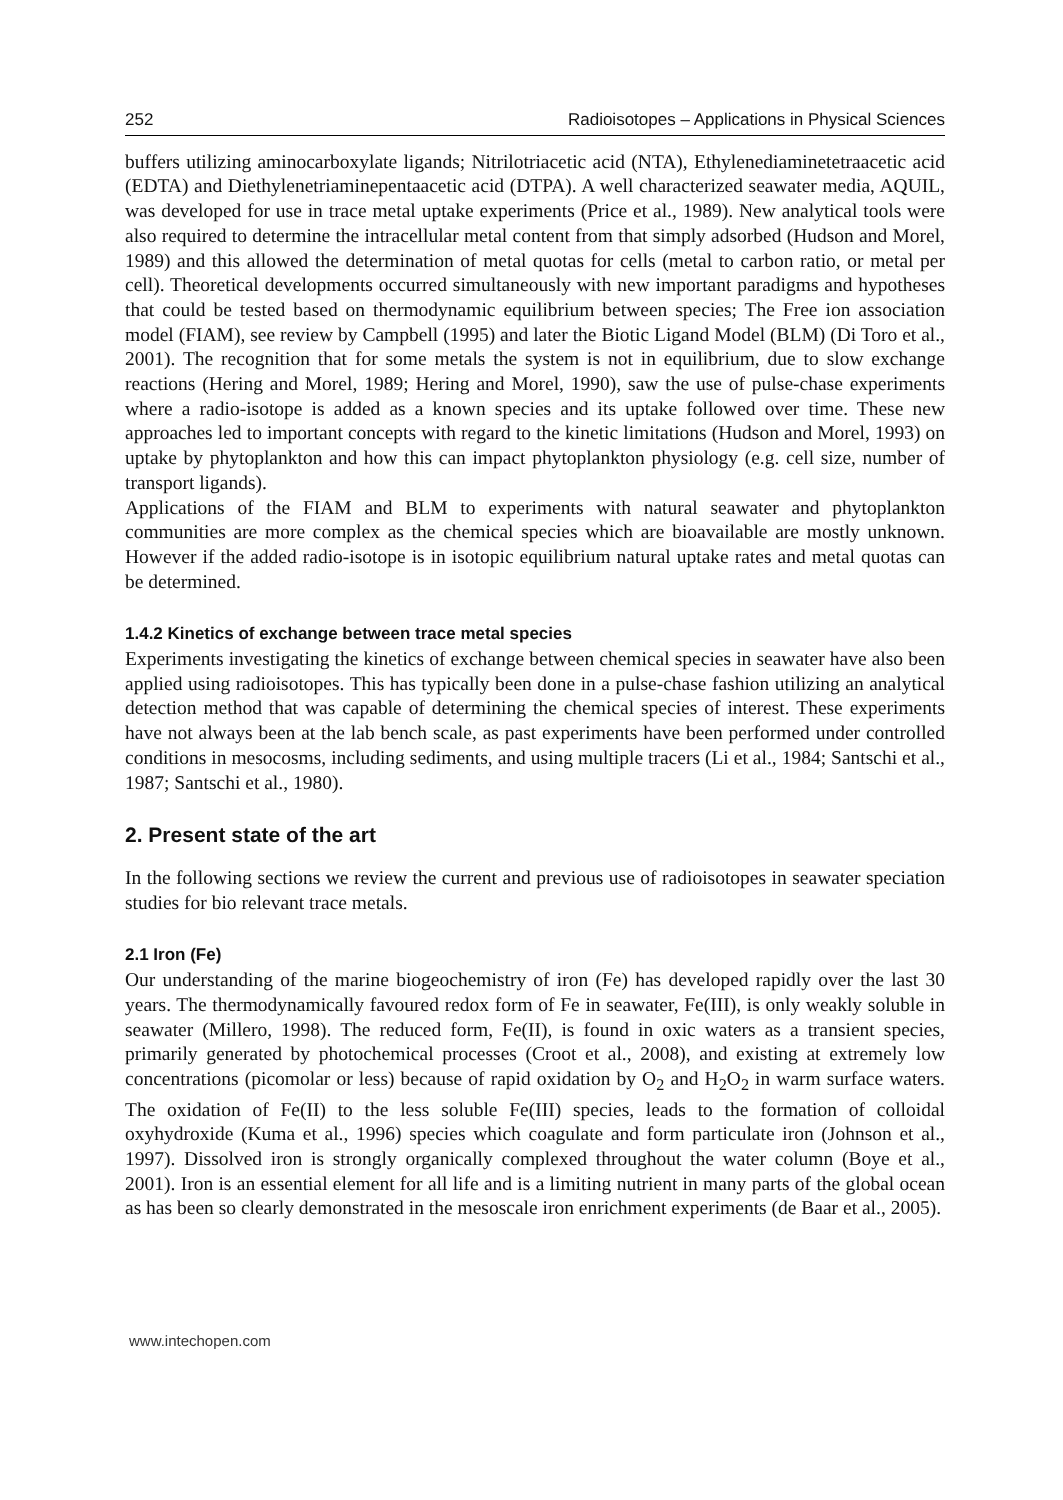252 Radioisotopes – Applications in Physical Sciences
buffers utilizing aminocarboxylate ligands; Nitrilotriacetic acid (NTA), Ethylenediaminetetraacetic acid (EDTA) and Diethylenetriaminepentaacetic acid (DTPA). A well characterized seawater media, AQUIL, was developed for use in trace metal uptake experiments (Price et al., 1989). New analytical tools were also required to determine the intracellular metal content from that simply adsorbed (Hudson and Morel, 1989) and this allowed the determination of metal quotas for cells (metal to carbon ratio, or metal per cell). Theoretical developments occurred simultaneously with new important paradigms and hypotheses that could be tested based on thermodynamic equilibrium between species; The Free ion association model (FIAM), see review by Campbell (1995) and later the Biotic Ligand Model (BLM) (Di Toro et al., 2001). The recognition that for some metals the system is not in equilibrium, due to slow exchange reactions (Hering and Morel, 1989; Hering and Morel, 1990), saw the use of pulse-chase experiments where a radio-isotope is added as a known species and its uptake followed over time. These new approaches led to important concepts with regard to the kinetic limitations (Hudson and Morel, 1993) on uptake by phytoplankton and how this can impact phytoplankton physiology (e.g. cell size, number of transport ligands).
Applications of the FIAM and BLM to experiments with natural seawater and phytoplankton communities are more complex as the chemical species which are bioavailable are mostly unknown. However if the added radio-isotope is in isotopic equilibrium natural uptake rates and metal quotas can be determined.
1.4.2 Kinetics of exchange between trace metal species
Experiments investigating the kinetics of exchange between chemical species in seawater have also been applied using radioisotopes. This has typically been done in a pulse-chase fashion utilizing an analytical detection method that was capable of determining the chemical species of interest. These experiments have not always been at the lab bench scale, as past experiments have been performed under controlled conditions in mesocosms, including sediments, and using multiple tracers (Li et al., 1984; Santschi et al., 1987; Santschi et al., 1980).
2. Present state of the art
In the following sections we review the current and previous use of radioisotopes in seawater speciation studies for bio relevant trace metals.
2.1 Iron (Fe)
Our understanding of the marine biogeochemistry of iron (Fe) has developed rapidly over the last 30 years. The thermodynamically favoured redox form of Fe in seawater, Fe(III), is only weakly soluble in seawater (Millero, 1998). The reduced form, Fe(II), is found in oxic waters as a transient species, primarily generated by photochemical processes (Croot et al., 2008), and existing at extremely low concentrations (picomolar or less) because of rapid oxidation by O<sub>2</sub> and H<sub>2</sub>O<sub>2</sub> in warm surface waters. The oxidation of Fe(II) to the less soluble Fe(III) species, leads to the formation of colloidal oxyhydroxide (Kuma et al., 1996) species which coagulate and form particulate iron (Johnson et al., 1997). Dissolved iron is strongly organically complexed throughout the water column (Boye et al., 2001). Iron is an essential element for all life and is a limiting nutrient in many parts of the global ocean as has been so clearly demonstrated in the mesoscale iron enrichment experiments (de Baar et al., 2005).
www.intechopen.com